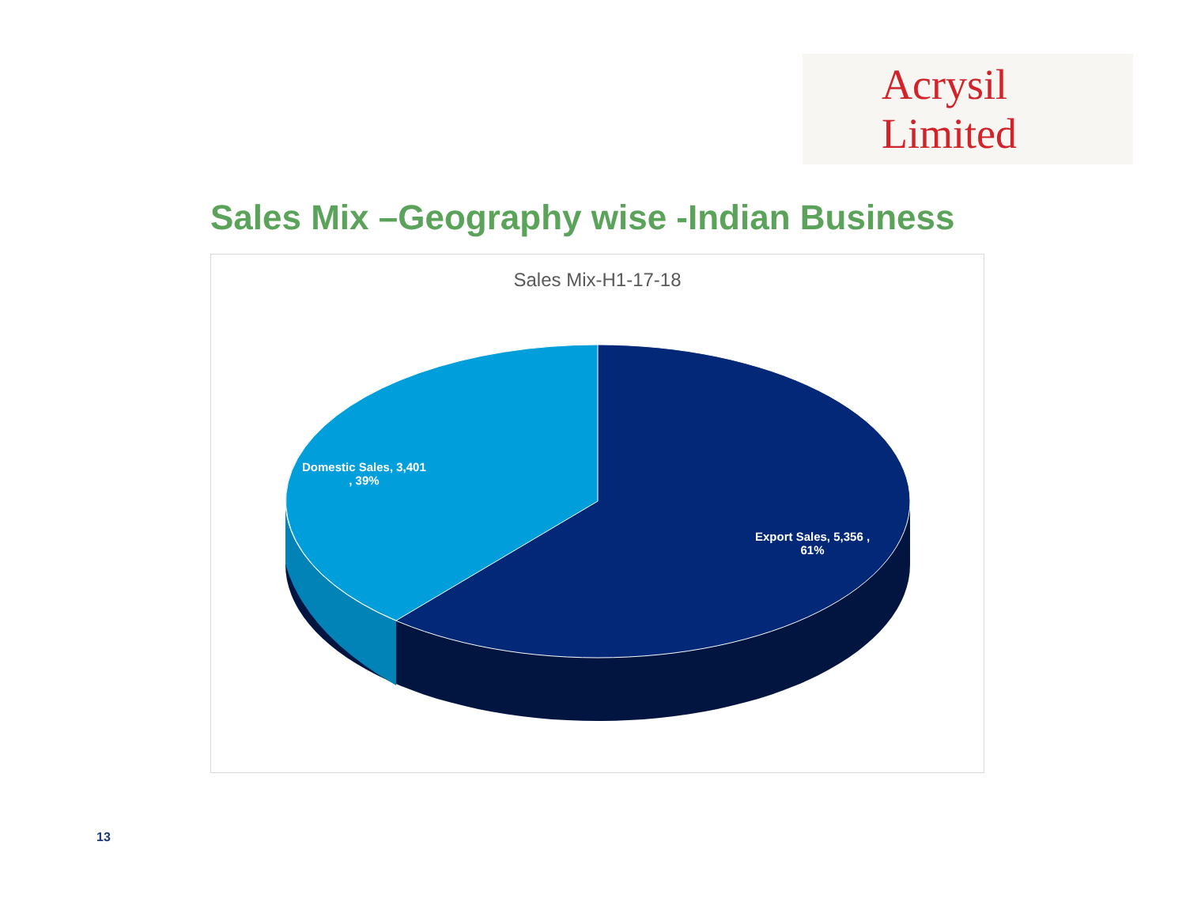Acrysil Limited
Sales Mix –Geography wise -Indian Business
Sales Mix-H1-17-18
Domestic Sales, 3,401
, 39%
Export Sales, 5,356 ,
61%
13